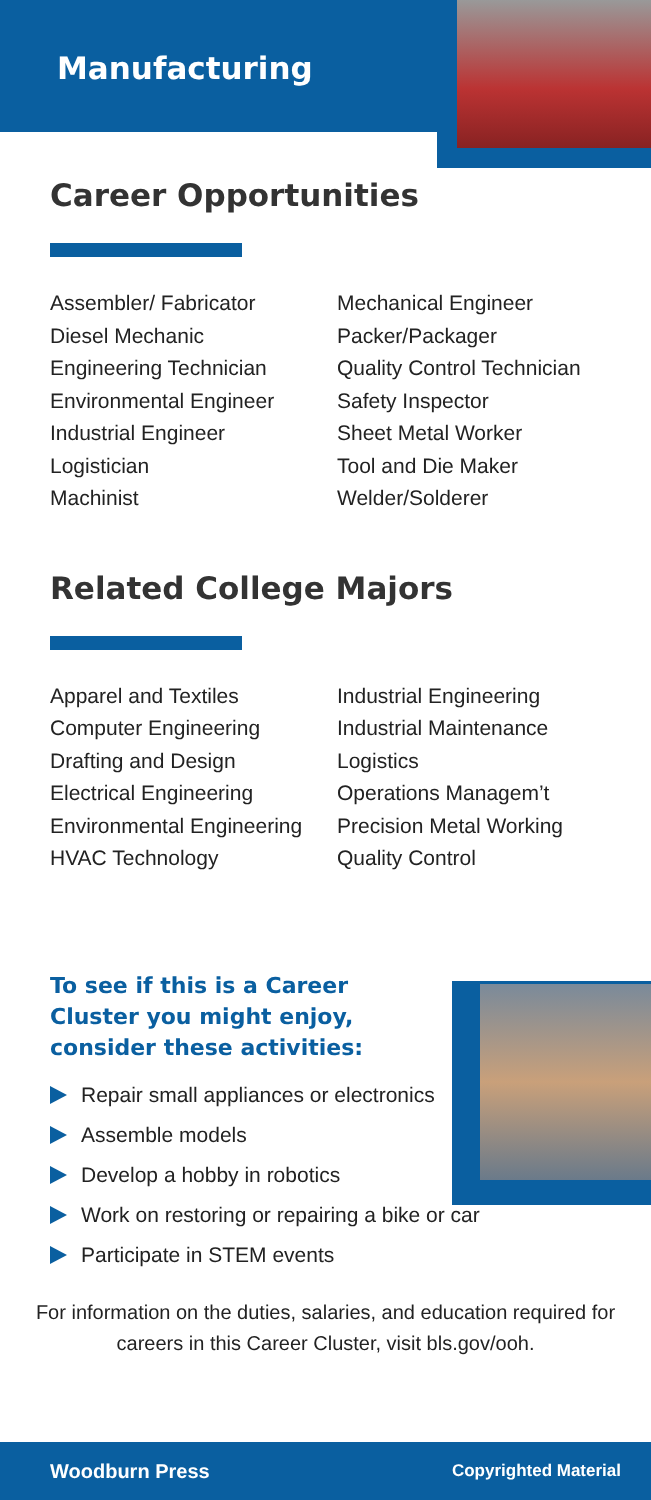Manufacturing
Career Opportunities
Assembler/ Fabricator
Diesel Mechanic
Engineering Technician
Environmental Engineer
Industrial Engineer
Logistician
Machinist
Mechanical Engineer
Packer/Packager
Quality Control Technician
Safety Inspector
Sheet Metal Worker
Tool and Die Maker
Welder/Solderer
Related College Majors
Apparel and Textiles
Computer Engineering
Drafting and Design
Electrical Engineering
Environmental Engineering
HVAC Technology
Industrial Engineering
Industrial Maintenance
Logistics
Operations Managem’t
Precision Metal Working
Quality Control
To see if this is a Career
Cluster you might enjoy,
consider these activities:
Repair small appliances or electronics
Assemble models
Develop a hobby in robotics
Work on restoring or repairing a bike or car
Participate in STEM events
For information on the duties, salaries, and education required for careers in this Career Cluster, visit bls.gov/ooh.
Woodburn Press Copyrighted Material